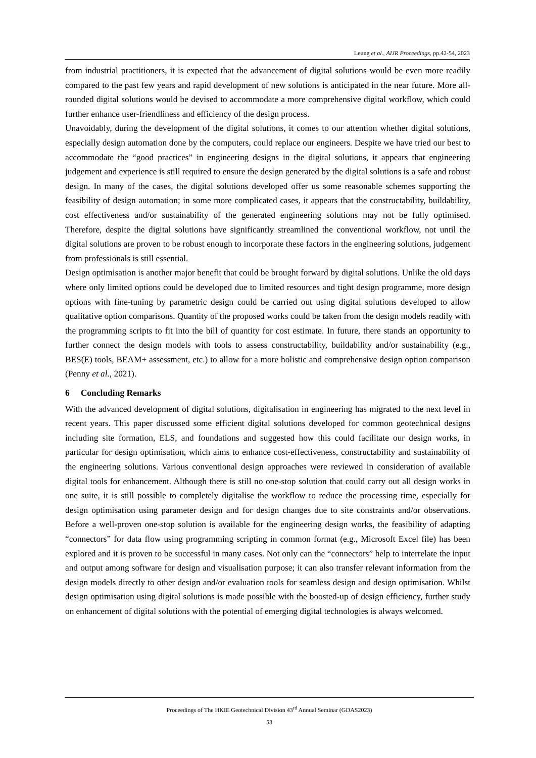Leung et al., AIJR Proceedings, pp.42-54, 2023
from industrial practitioners, it is expected that the advancement of digital solutions would be even more readily compared to the past few years and rapid development of new solutions is anticipated in the near future. More all-rounded digital solutions would be devised to accommodate a more comprehensive digital workflow, which could further enhance user-friendliness and efficiency of the design process.
Unavoidably, during the development of the digital solutions, it comes to our attention whether digital solutions, especially design automation done by the computers, could replace our engineers. Despite we have tried our best to accommodate the “good practices” in engineering designs in the digital solutions, it appears that engineering judgement and experience is still required to ensure the design generated by the digital solutions is a safe and robust design. In many of the cases, the digital solutions developed offer us some reasonable schemes supporting the feasibility of design automation; in some more complicated cases, it appears that the constructability, buildability, cost effectiveness and/or sustainability of the generated engineering solutions may not be fully optimised. Therefore, despite the digital solutions have significantly streamlined the conventional workflow, not until the digital solutions are proven to be robust enough to incorporate these factors in the engineering solutions, judgement from professionals is still essential.
Design optimisation is another major benefit that could be brought forward by digital solutions. Unlike the old days where only limited options could be developed due to limited resources and tight design programme, more design options with fine-tuning by parametric design could be carried out using digital solutions developed to allow qualitative option comparisons. Quantity of the proposed works could be taken from the design models readily with the programming scripts to fit into the bill of quantity for cost estimate. In future, there stands an opportunity to further connect the design models with tools to assess constructability, buildability and/or sustainability (e.g., BES(E) tools, BEAM+ assessment, etc.) to allow for a more holistic and comprehensive design option comparison (Penny et al., 2021).
6 Concluding Remarks
With the advanced development of digital solutions, digitalisation in engineering has migrated to the next level in recent years. This paper discussed some efficient digital solutions developed for common geotechnical designs including site formation, ELS, and foundations and suggested how this could facilitate our design works, in particular for design optimisation, which aims to enhance cost-effectiveness, constructability and sustainability of the engineering solutions. Various conventional design approaches were reviewed in consideration of available digital tools for enhancement. Although there is still no one-stop solution that could carry out all design works in one suite, it is still possible to completely digitalise the workflow to reduce the processing time, especially for design optimisation using parameter design and for design changes due to site constraints and/or observations. Before a well-proven one-stop solution is available for the engineering design works, the feasibility of adapting “connectors” for data flow using programming scripting in common format (e.g., Microsoft Excel file) has been explored and it is proven to be successful in many cases. Not only can the “connectors” help to interrelate the input and output among software for design and visualisation purpose; it can also transfer relevant information from the design models directly to other design and/or evaluation tools for seamless design and design optimisation. Whilst design optimisation using digital solutions is made possible with the boosted-up of design efficiency, further study on enhancement of digital solutions with the potential of emerging digital technologies is always welcomed.
Proceedings of The HKIE Geotechnical Division 43<sup>rd</sup> Annual Seminar (GDAS2023)
53